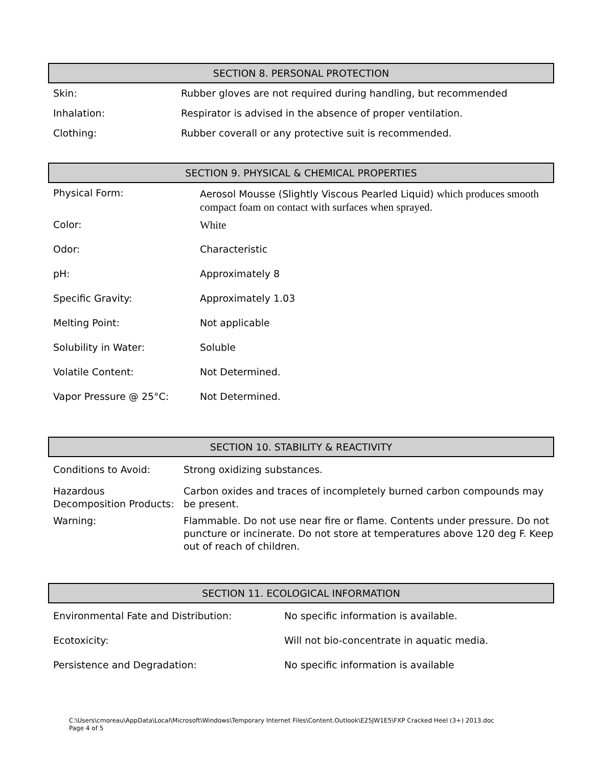SECTION 8. PERSONAL PROTECTION
| Skin: | Rubber gloves are not required during handling, but recommended |
| Inhalation: | Respirator is advised in the absence of proper ventilation. |
| Clothing: | Rubber coverall or any protective suit is recommended. |
SECTION 9. PHYSICAL & CHEMICAL PROPERTIES
| Physical Form: | Aerosol Mousse (Slightly Viscous Pearled Liquid) which produces smooth compact foam on contact with surfaces when sprayed. |
| Color: | White |
| Odor: | Characteristic |
| pH: | Approximately 8 |
| Specific Gravity: | Approximately 1.03 |
| Melting Point: | Not applicable |
| Solubility in Water: | Soluble |
| Volatile Content: | Not Determined. |
| Vapor Pressure @ 25°C: | Not Determined. |
SECTION 10. STABILITY & REACTIVITY
| Conditions to Avoid: | Strong oxidizing substances. |
| Hazardous Decomposition Products: | Carbon oxides and traces of incompletely burned carbon compounds may be present. |
| Warning: | Flammable. Do not use near fire or flame. Contents under pressure. Do not puncture or incinerate. Do not store at temperatures above 120 deg F. Keep out of reach of children. |
SECTION 11. ECOLOGICAL INFORMATION
| Environmental Fate and Distribution: | No specific information is available. |
| Ecotoxicity: | Will not bio-concentrate in aquatic media. |
| Persistence and Degradation: | No specific information is available |
C:\Users\cmoreau\AppData\Local\Microsoft\Windows\Temporary Internet Files\Content.Outlook\E25JW1E5\FXP Cracked Heel (3+) 2013.doc
Page 4 of 5